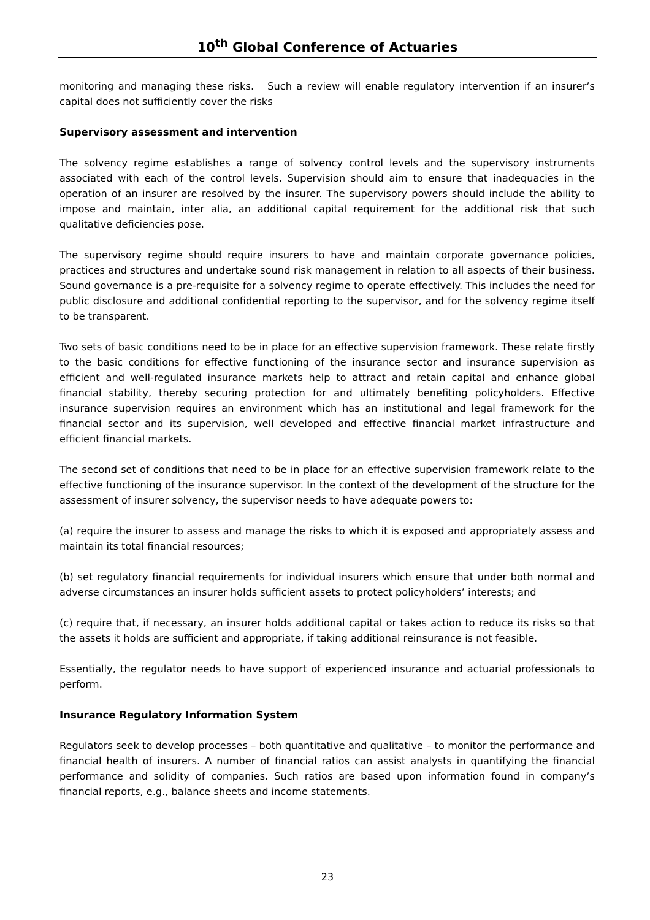10<sup>th</sup> Global Conference of Actuaries
monitoring and managing these risks. Such a review will enable regulatory intervention if an insurer’s capital does not sufficiently cover the risks
Supervisory assessment and intervention
The solvency regime establishes a range of solvency control levels and the supervisory instruments associated with each of the control levels. Supervision should aim to ensure that inadequacies in the operation of an insurer are resolved by the insurer. The supervisory powers should include the ability to impose and maintain, inter alia, an additional capital requirement for the additional risk that such qualitative deficiencies pose.
The supervisory regime should require insurers to have and maintain corporate governance policies, practices and structures and undertake sound risk management in relation to all aspects of their business. Sound governance is a pre-requisite for a solvency regime to operate effectively. This includes the need for public disclosure and additional confidential reporting to the supervisor, and for the solvency regime itself to be transparent.
Two sets of basic conditions need to be in place for an effective supervision framework. These relate firstly to the basic conditions for effective functioning of the insurance sector and insurance supervision as efficient and well-regulated insurance markets help to attract and retain capital and enhance global financial stability, thereby securing protection for and ultimately benefiting policyholders. Effective insurance supervision requires an environment which has an institutional and legal framework for the financial sector and its supervision, well developed and effective financial market infrastructure and efficient financial markets.
The second set of conditions that need to be in place for an effective supervision framework relate to the effective functioning of the insurance supervisor. In the context of the development of the structure for the assessment of insurer solvency, the supervisor needs to have adequate powers to:
(a) require the insurer to assess and manage the risks to which it is exposed and appropriately assess and maintain its total financial resources;
(b) set regulatory financial requirements for individual insurers which ensure that under both normal and adverse circumstances an insurer holds sufficient assets to protect policyholders’ interests; and
(c) require that, if necessary, an insurer holds additional capital or takes action to reduce its risks so that the assets it holds are sufficient and appropriate, if taking additional reinsurance is not feasible.
Essentially, the regulator needs to have support of experienced insurance and actuarial professionals to perform.
Insurance Regulatory Information System
Regulators seek to develop processes – both quantitative and qualitative – to monitor the performance and financial health of insurers. A number of financial ratios can assist analysts in quantifying the financial performance and solidity of companies. Such ratios are based upon information found in company’s financial reports, e.g., balance sheets and income statements.
23